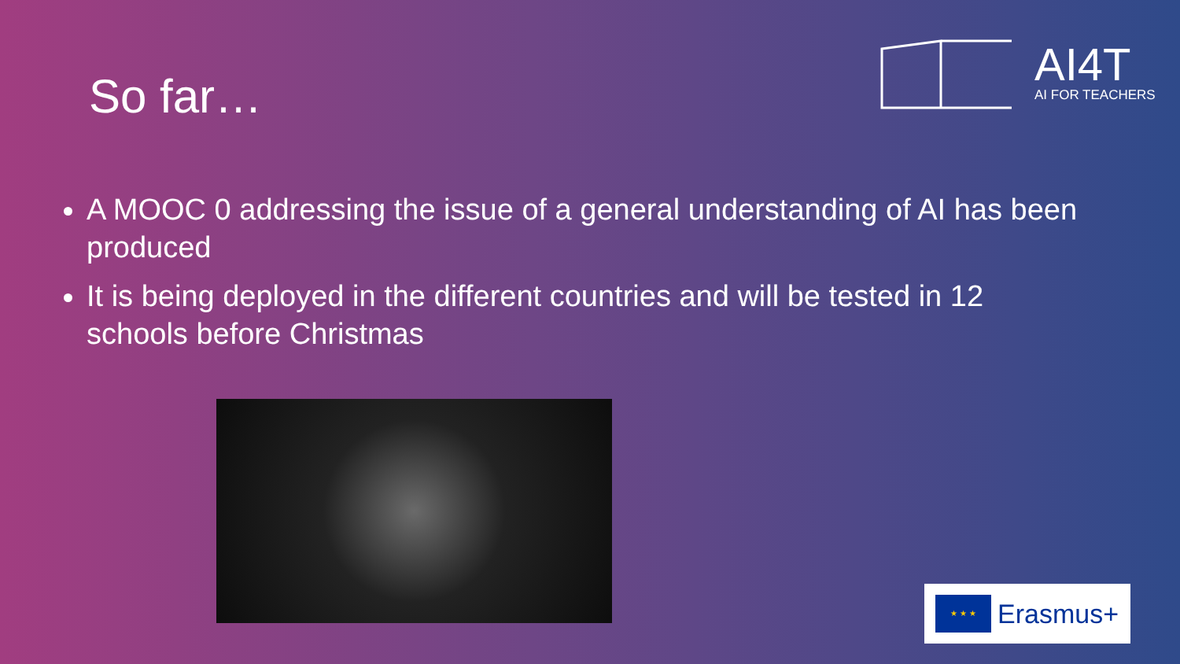So far…
AI4T
AI FOR TEACHERS
A MOOC 0 addressing the issue of a general understanding of AI has been produced
It is being deployed in the different countries and will be tested in 12 schools before Christmas
★ ★ ★
Erasmus+